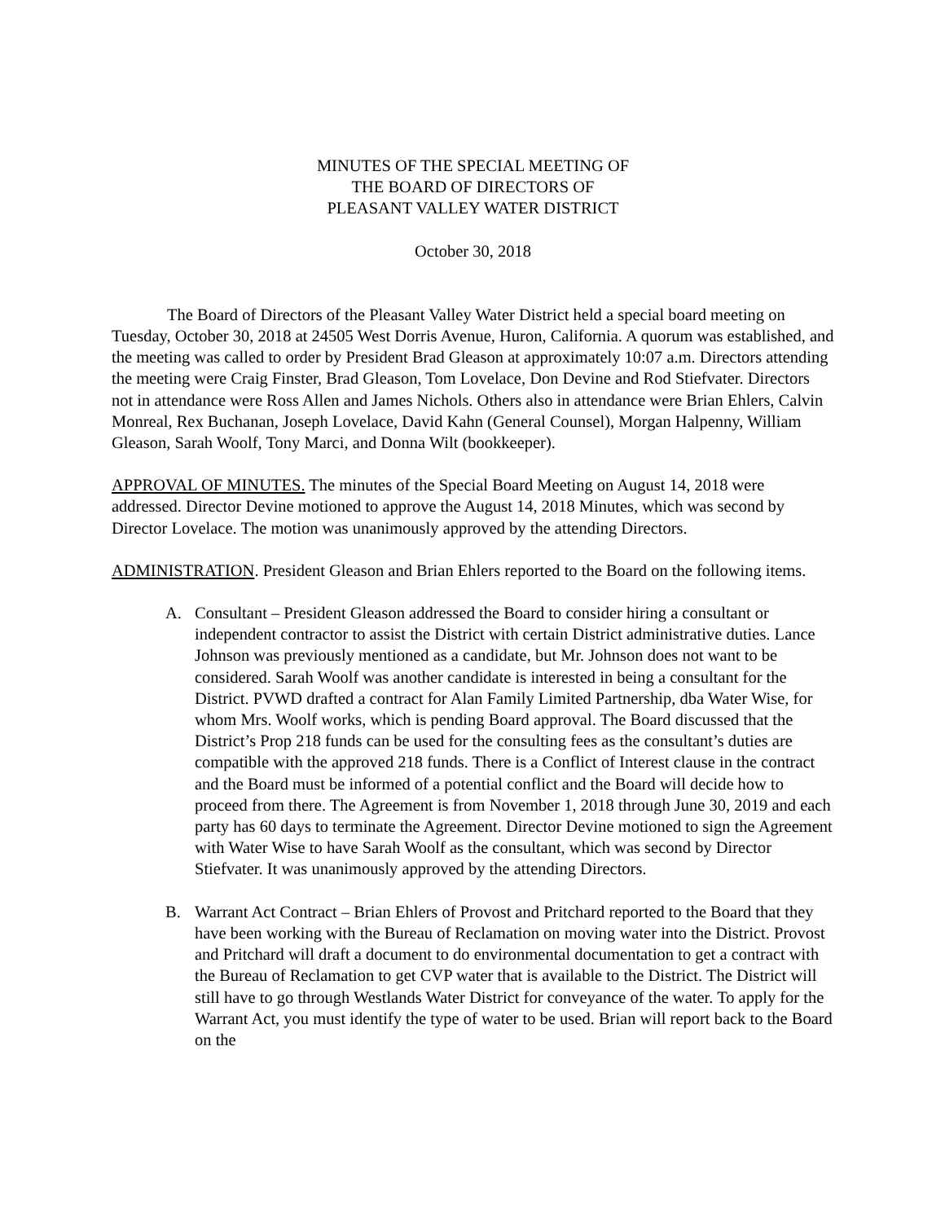MINUTES OF THE SPECIAL MEETING OF
THE BOARD OF DIRECTORS OF
PLEASANT VALLEY WATER DISTRICT
October 30, 2018
The Board of Directors of the Pleasant Valley Water District held a special board meeting on Tuesday, October 30, 2018 at 24505 West Dorris Avenue, Huron, California. A quorum was established, and the meeting was called to order by President Brad Gleason at approximately 10:07 a.m. Directors attending the meeting were Craig Finster, Brad Gleason, Tom Lovelace, Don Devine and Rod Stiefvater. Directors not in attendance were Ross Allen and James Nichols. Others also in attendance were Brian Ehlers, Calvin Monreal, Rex Buchanan, Joseph Lovelace, David Kahn (General Counsel), Morgan Halpenny, William Gleason, Sarah Woolf, Tony Marci, and Donna Wilt (bookkeeper).
APPROVAL OF MINUTES. The minutes of the Special Board Meeting on August 14, 2018 were addressed. Director Devine motioned to approve the August 14, 2018 Minutes, which was second by Director Lovelace. The motion was unanimously approved by the attending Directors.
ADMINISTRATION. President Gleason and Brian Ehlers reported to the Board on the following items.
A. Consultant – President Gleason addressed the Board to consider hiring a consultant or independent contractor to assist the District with certain District administrative duties. Lance Johnson was previously mentioned as a candidate, but Mr. Johnson does not want to be considered. Sarah Woolf was another candidate is interested in being a consultant for the District. PVWD drafted a contract for Alan Family Limited Partnership, dba Water Wise, for whom Mrs. Woolf works, which is pending Board approval. The Board discussed that the District’s Prop 218 funds can be used for the consulting fees as the consultant’s duties are compatible with the approved 218 funds. There is a Conflict of Interest clause in the contract and the Board must be informed of a potential conflict and the Board will decide how to proceed from there. The Agreement is from November 1, 2018 through June 30, 2019 and each party has 60 days to terminate the Agreement. Director Devine motioned to sign the Agreement with Water Wise to have Sarah Woolf as the consultant, which was second by Director Stiefvater. It was unanimously approved by the attending Directors.
B. Warrant Act Contract – Brian Ehlers of Provost and Pritchard reported to the Board that they have been working with the Bureau of Reclamation on moving water into the District. Provost and Pritchard will draft a document to do environmental documentation to get a contract with the Bureau of Reclamation to get CVP water that is available to the District. The District will still have to go through Westlands Water District for conveyance of the water. To apply for the Warrant Act, you must identify the type of water to be used. Brian will report back to the Board on the